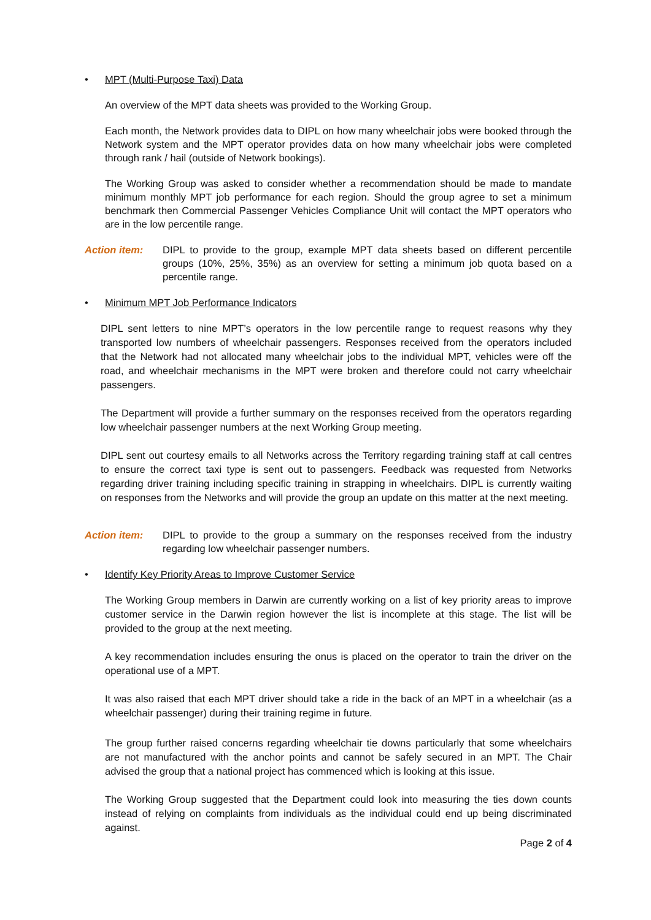• MPT (Multi-Purpose Taxi) Data
An overview of the MPT data sheets was provided to the Working Group.
Each month, the Network provides data to DIPL on how many wheelchair jobs were booked through the Network system and the MPT operator provides data on how many wheelchair jobs were completed through rank / hail (outside of Network bookings).
The Working Group was asked to consider whether a recommendation should be made to mandate minimum monthly MPT job performance for each region. Should the group agree to set a minimum benchmark then Commercial Passenger Vehicles Compliance Unit will contact the MPT operators who are in the low percentile range.
Action item: DIPL to provide to the group, example MPT data sheets based on different percentile groups (10%, 25%, 35%) as an overview for setting a minimum job quota based on a percentile range.
• Minimum MPT Job Performance Indicators
DIPL sent letters to nine MPT’s operators in the low percentile range to request reasons why they transported low numbers of wheelchair passengers. Responses received from the operators included that the Network had not allocated many wheelchair jobs to the individual MPT, vehicles were off the road, and wheelchair mechanisms in the MPT were broken and therefore could not carry wheelchair passengers.
The Department will provide a further summary on the responses received from the operators regarding low wheelchair passenger numbers at the next Working Group meeting.
DIPL sent out courtesy emails to all Networks across the Territory regarding training staff at call centres to ensure the correct taxi type is sent out to passengers. Feedback was requested from Networks regarding driver training including specific training in strapping in wheelchairs. DIPL is currently waiting on responses from the Networks and will provide the group an update on this matter at the next meeting.
Action item: DIPL to provide to the group a summary on the responses received from the industry regarding low wheelchair passenger numbers.
• Identify Key Priority Areas to Improve Customer Service
The Working Group members in Darwin are currently working on a list of key priority areas to improve customer service in the Darwin region however the list is incomplete at this stage. The list will be provided to the group at the next meeting.
A key recommendation includes ensuring the onus is placed on the operator to train the driver on the operational use of a MPT.
It was also raised that each MPT driver should take a ride in the back of an MPT in a wheelchair (as a wheelchair passenger) during their training regime in future.
The group further raised concerns regarding wheelchair tie downs particularly that some wheelchairs are not manufactured with the anchor points and cannot be safely secured in an MPT. The Chair advised the group that a national project has commenced which is looking at this issue.
The Working Group suggested that the Department could look into measuring the ties down counts instead of relying on complaints from individuals as the individual could end up being discriminated against.
Page 2 of 4